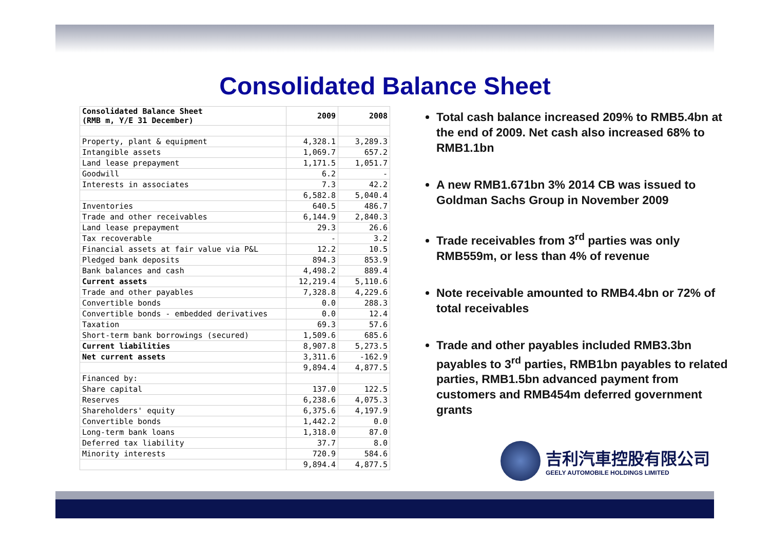Consolidated Balance Sheet
| Consolidated Balance Sheet (RMB m, Y/E 31 December) | 2009 | 2008 |
| --- | --- | --- |
| Property, plant & equipment | 4,328.1 | 3,289.3 |
| Intangible assets | 1,069.7 | 657.2 |
| Land lease prepayment | 1,171.5 | 1,051.7 |
| Goodwill | 6.2 | - |
| Interests in associates | 7.3 | 42.2 |
| | 6,582.8 | 5,040.4 |
| Inventories | 640.5 | 486.7 |
| Trade and other receivables | 6,144.9 | 2,840.3 |
| Land lease prepayment | 29.3 | 26.6 |
| Tax recoverable | - | 3.2 |
| Financial assets at fair value via P&L | 12.2 | 10.5 |
| Pledged bank deposits | 894.3 | 853.9 |
| Bank balances and cash | 4,498.2 | 889.4 |
| Current assets | 12,219.4 | 5,110.6 |
| Trade and other payables | 7,328.8 | 4,229.6 |
| Convertible bonds | 0.0 | 288.3 |
| Convertible bonds - embedded derivatives | 0.0 | 12.4 |
| Taxation | 69.3 | 57.6 |
| Short-term bank borrowings (secured) | 1,509.6 | 685.6 |
| Current liabilities | 8,907.8 | 5,273.5 |
| Net current assets | 3,311.6 | -162.9 |
| | 9,894.4 | 4,877.5 |
| Financed by: | | |
| Share capital | 137.0 | 122.5 |
| Reserves | 6,238.6 | 4,075.3 |
| Shareholders' equity | 6,375.6 | 4,197.9 |
| Convertible bonds | 1,442.2 | 0.0 |
| Long-term bank loans | 1,318.0 | 87.0 |
| Deferred tax liability | 37.7 | 8.0 |
| Minority interests | 720.9 | 584.6 |
| | 9,894.4 | 4,877.5 |
Total cash balance increased 209% to RMB5.4bn at the end of 2009. Net cash also increased 68% to RMB1.1bn
A new RMB1.671bn 3% 2014 CB was issued to Goldman Sachs Group in November 2009
Trade receivables from 3<sup>rd</sup> parties was only RMB559m, or less than 4% of revenue
Note receivable amounted to RMB4.4bn or 72% of total receivables
Trade and other payables included RMB3.3bn payables to 3<sup>rd</sup> parties, RMB1bn payables to related parties, RMB1.5bn advanced payment from customers and RMB454m deferred government grants
吉利汽車控股有限公司
GEELY AUTOMOBILE HOLDINGS LIMITED